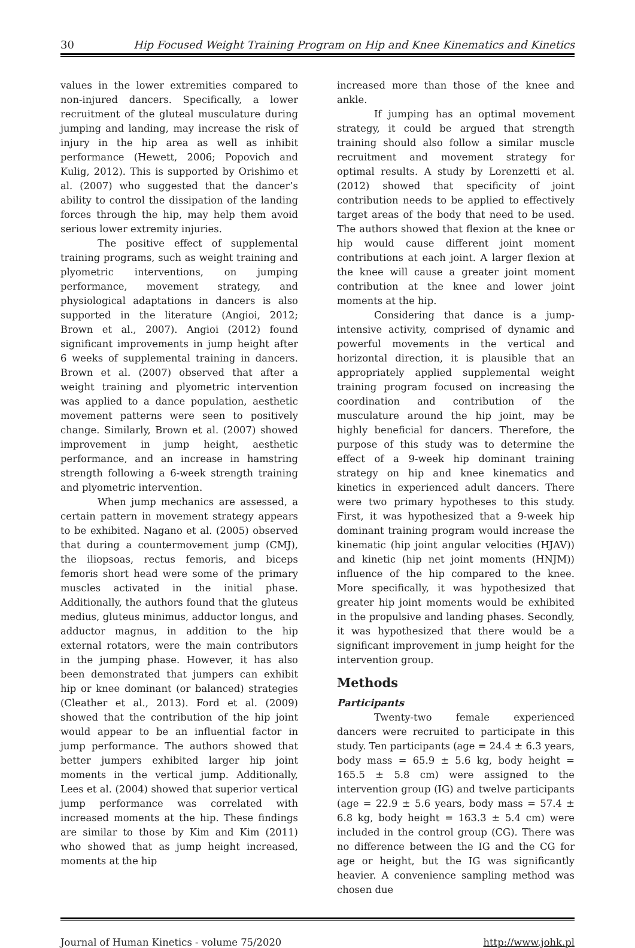30 Hip Focused Weight Training Program on Hip and Knee Kinematics and Kinetics
values in the lower extremities compared to non-injured dancers. Specifically, a lower recruitment of the gluteal musculature during jumping and landing, may increase the risk of injury in the hip area as well as inhibit performance (Hewett, 2006; Popovich and Kulig, 2012). This is supported by Orishimo et al. (2007) who suggested that the dancer’s ability to control the dissipation of the landing forces through the hip, may help them avoid serious lower extremity injuries.
The positive effect of supplemental training programs, such as weight training and plyometric interventions, on jumping performance, movement strategy, and physiological adaptations in dancers is also supported in the literature (Angioi, 2012; Brown et al., 2007). Angioi (2012) found significant improvements in jump height after 6 weeks of supplemental training in dancers. Brown et al. (2007) observed that after a weight training and plyometric intervention was applied to a dance population, aesthetic movement patterns were seen to positively change. Similarly, Brown et al. (2007) showed improvement in jump height, aesthetic performance, and an increase in hamstring strength following a 6-week strength training and plyometric intervention.
When jump mechanics are assessed, a certain pattern in movement strategy appears to be exhibited. Nagano et al. (2005) observed that during a countermovement jump (CMJ), the iliopsoas, rectus femoris, and biceps femoris short head were some of the primary muscles activated in the initial phase. Additionally, the authors found that the gluteus medius, gluteus minimus, adductor longus, and adductor magnus, in addition to the hip external rotators, were the main contributors in the jumping phase. However, it has also been demonstrated that jumpers can exhibit hip or knee dominant (or balanced) strategies (Cleather et al., 2013). Ford et al. (2009) showed that the contribution of the hip joint would appear to be an influential factor in jump performance. The authors showed that better jumpers exhibited larger hip joint moments in the vertical jump. Additionally, Lees et al. (2004) showed that superior vertical jump performance was correlated with increased moments at the hip. These findings are similar to those by Kim and Kim (2011) who showed that as jump height increased, moments at the hip
increased more than those of the knee and ankle.
If jumping has an optimal movement strategy, it could be argued that strength training should also follow a similar muscle recruitment and movement strategy for optimal results. A study by Lorenzetti et al. (2012) showed that specificity of joint contribution needs to be applied to effectively target areas of the body that need to be used. The authors showed that flexion at the knee or hip would cause different joint moment contributions at each joint. A larger flexion at the knee will cause a greater joint moment contribution at the knee and lower joint moments at the hip.
Considering that dance is a jump-intensive activity, comprised of dynamic and powerful movements in the vertical and horizontal direction, it is plausible that an appropriately applied supplemental weight training program focused on increasing the coordination and contribution of the musculature around the hip joint, may be highly beneficial for dancers. Therefore, the purpose of this study was to determine the effect of a 9-week hip dominant training strategy on hip and knee kinematics and kinetics in experienced adult dancers. There were two primary hypotheses to this study. First, it was hypothesized that a 9-week hip dominant training program would increase the kinematic (hip joint angular velocities (HJAV)) and kinetic (hip net joint moments (HNJM)) influence of the hip compared to the knee. More specifically, it was hypothesized that greater hip joint moments would be exhibited in the propulsive and landing phases. Secondly, it was hypothesized that there would be a significant improvement in jump height for the intervention group.
Methods
Participants
Twenty-two female experienced dancers were recruited to participate in this study. Ten participants (age = 24.4 ± 6.3 years, body mass = 65.9 ± 5.6 kg, body height = 165.5 ± 5.8 cm) were assigned to the intervention group (IG) and twelve participants (age = 22.9 ± 5.6 years, body mass = 57.4 ± 6.8 kg, body height = 163.3 ± 5.4 cm) were included in the control group (CG). There was no difference between the IG and the CG for age or height, but the IG was significantly heavier. A convenience sampling method was chosen due
Journal of Human Kinetics - volume 75/2020 http://www.johk.pl